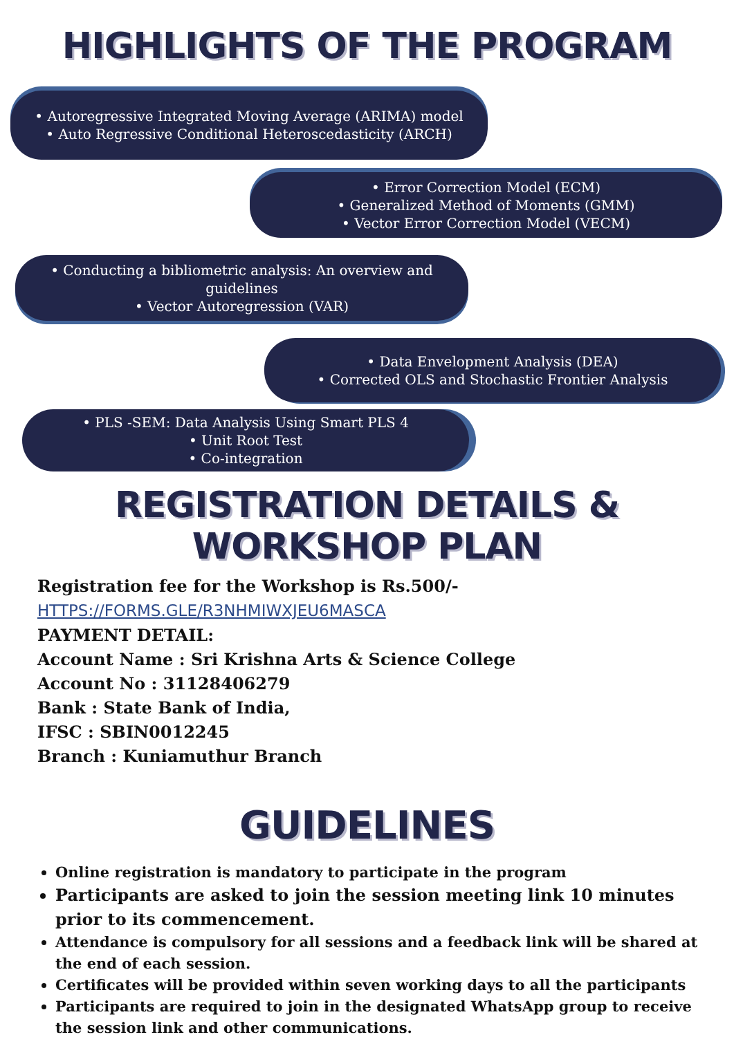HIGHLIGHTS OF THE PROGRAM
• Autoregressive Integrated Moving Average (ARIMA) model
• Auto Regressive Conditional Heteroscedasticity (ARCH)
• Error Correction Model (ECM)
• Generalized Method of Moments (GMM)
• Vector Error Correction Model (VECM)
• Conducting a bibliometric analysis: An overview and guidelines
• Vector Autoregression (VAR)
• Data Envelopment Analysis (DEA)
• Corrected OLS and Stochastic Frontier Analysis
• PLS -SEM: Data Analysis Using Smart PLS 4
• Unit Root Test
• Co-integration
REGISTRATION DETAILS & WORKSHOP PLAN
Registration fee for the Workshop is Rs.500/-
HTTPS://FORMS.GLE/R3NHMIWXJEU6MASCA
PAYMENT DETAIL:
Account Name : Sri Krishna Arts & Science College
Account No : 31128406279
Bank : State Bank of India,
IFSC : SBIN0012245
Branch : Kuniamuthur Branch
GUIDELINES
Online registration is mandatory to participate in the program
Participants are asked to join the session meeting link 10 minutes prior to its commencement.
Attendance is compulsory for all sessions and a feedback link will be shared at the end of each session.
Certificates will be provided within seven working days to all the participants
Participants are required to join in the designated WhatsApp group to receive the session link and other communications.